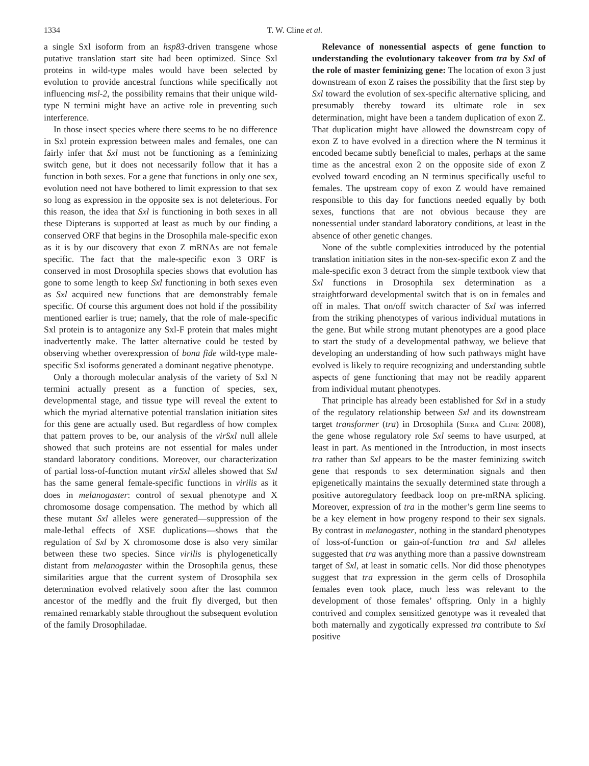1334 T. W. Cline et al.
a single Sxl isoform from an hsp83-driven transgene whose putative translation start site had been optimized. Since Sxl proteins in wild-type males would have been selected by evolution to provide ancestral functions while specifically not influencing msl-2, the possibility remains that their unique wild-type N termini might have an active role in preventing such interference.
In those insect species where there seems to be no difference in Sxl protein expression between males and females, one can fairly infer that Sxl must not be functioning as a feminizing switch gene, but it does not necessarily follow that it has a function in both sexes. For a gene that functions in only one sex, evolution need not have bothered to limit expression to that sex so long as expression in the opposite sex is not deleterious. For this reason, the idea that Sxl is functioning in both sexes in all these Dipterans is supported at least as much by our finding a conserved ORF that begins in the Drosophila male-specific exon as it is by our discovery that exon Z mRNAs are not female specific. The fact that the male-specific exon 3 ORF is conserved in most Drosophila species shows that evolution has gone to some length to keep Sxl functioning in both sexes even as Sxl acquired new functions that are demonstrably female specific. Of course this argument does not hold if the possibility mentioned earlier is true; namely, that the role of male-specific Sxl protein is to antagonize any Sxl-F protein that males might inadvertently make. The latter alternative could be tested by observing whether overexpression of bona fide wild-type male-specific Sxl isoforms generated a dominant negative phenotype.
Only a thorough molecular analysis of the variety of Sxl N termini actually present as a function of species, sex, developmental stage, and tissue type will reveal the extent to which the myriad alternative potential translation initiation sites for this gene are actually used. But regardless of how complex that pattern proves to be, our analysis of the virSxl null allele showed that such proteins are not essential for males under standard laboratory conditions. Moreover, our characterization of partial loss-of-function mutant virSxl alleles showed that Sxl has the same general female-specific functions in virilis as it does in melanogaster: control of sexual phenotype and X chromosome dosage compensation. The method by which all these mutant Sxl alleles were generated—suppression of the male-lethal effects of XSE duplications—shows that the regulation of Sxl by X chromosome dose is also very similar between these two species. Since virilis is phylogenetically distant from melanogaster within the Drosophila genus, these similarities argue that the current system of Drosophila sex determination evolved relatively soon after the last common ancestor of the medfly and the fruit fly diverged, but then remained remarkably stable throughout the subsequent evolution of the family Drosophiladae.
Relevance of nonessential aspects of gene function to understanding the evolutionary takeover from tra by Sxl of the role of master feminizing gene: The location of exon 3 just downstream of exon Z raises the possibility that the first step by Sxl toward the evolution of sex-specific alternative splicing, and presumably thereby toward its ultimate role in sex determination, might have been a tandem duplication of exon Z. That duplication might have allowed the downstream copy of exon Z to have evolved in a direction where the N terminus it encoded became subtly beneficial to males, perhaps at the same time as the ancestral exon 2 on the opposite side of exon Z evolved toward encoding an N terminus specifically useful to females. The upstream copy of exon Z would have remained responsible to this day for functions needed equally by both sexes, functions that are not obvious because they are nonessential under standard laboratory conditions, at least in the absence of other genetic changes.
None of the subtle complexities introduced by the potential translation initiation sites in the non-sex-specific exon Z and the male-specific exon 3 detract from the simple textbook view that Sxl functions in Drosophila sex determination as a straightforward developmental switch that is on in females and off in males. That on/off switch character of Sxl was inferred from the striking phenotypes of various individual mutations in the gene. But while strong mutant phenotypes are a good place to start the study of a developmental pathway, we believe that developing an understanding of how such pathways might have evolved is likely to require recognizing and understanding subtle aspects of gene functioning that may not be readily apparent from individual mutant phenotypes.
That principle has already been established for Sxl in a study of the regulatory relationship between Sxl and its downstream target transformer (tra) in Drosophila (Siera and Cline 2008), the gene whose regulatory role Sxl seems to have usurped, at least in part. As mentioned in the Introduction, in most insects tra rather than Sxl appears to be the master feminizing switch gene that responds to sex determination signals and then epigenetically maintains the sexually determined state through a positive autoregulatory feedback loop on pre-mRNA splicing. Moreover, expression of tra in the mother’s germ line seems to be a key element in how progeny respond to their sex signals. By contrast in melanogaster, nothing in the standard phenotypes of loss-of-function or gain-of-function tra and Sxl alleles suggested that tra was anything more than a passive downstream target of Sxl, at least in somatic cells. Nor did those phenotypes suggest that tra expression in the germ cells of Drosophila females even took place, much less was relevant to the development of those females’ offspring. Only in a highly contrived and complex sensitized genotype was it revealed that both maternally and zygotically expressed tra contribute to Sxl positive